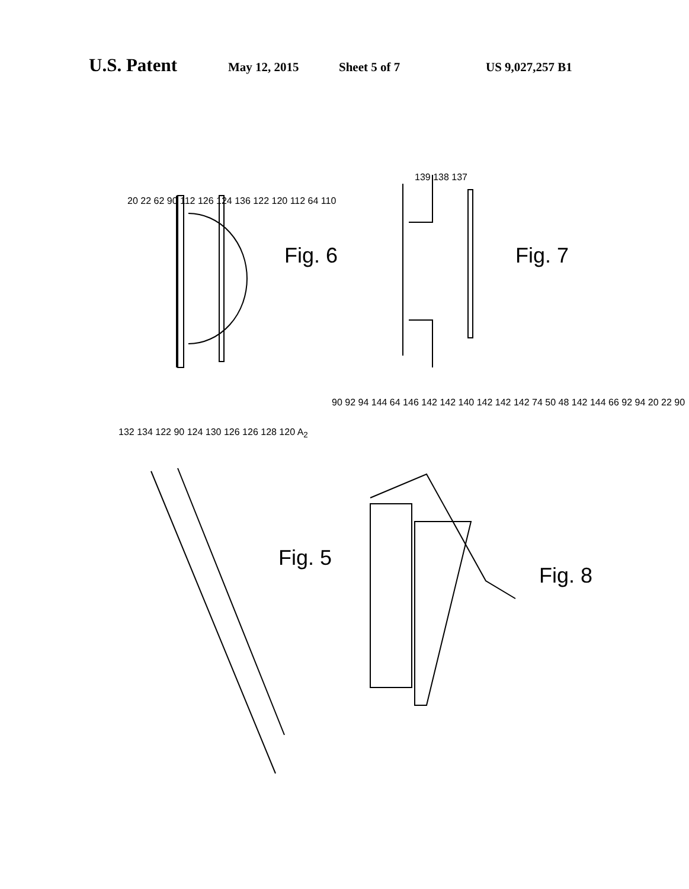U.S. Patent May 12, 2015 Sheet 5 of 7 US 9,027,257 B1
Fig. 6 Fig. 7
Fig. 5
Fig. 8
20 22 62 90 112 126 124 136 122 120 112 64 110
139 138 137
132 134 122 90 124 130 126 126 128 120 A<sub>2</sub>
90 92 94 144 64 146 142 142 140 142 142 142 74 50 48 142 144 66 92 94 20 22 90